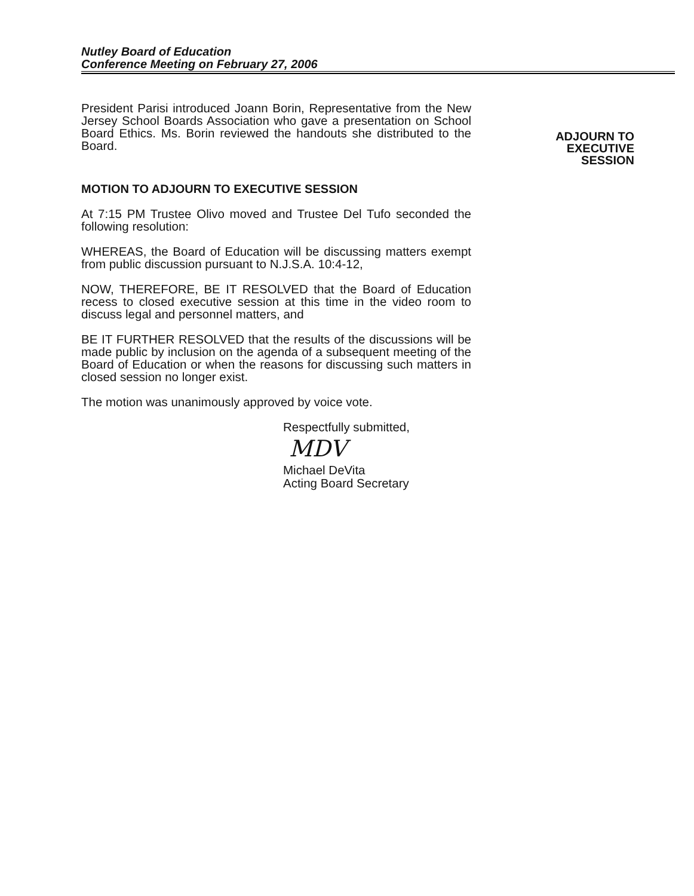Nutley Board of Education
Conference Meeting on February 27, 2006
President Parisi introduced Joann Borin, Representative from the New Jersey School Boards Association who gave a presentation on School Board Ethics. Ms. Borin reviewed the handouts she distributed to the Board.
MOTION TO ADJOURN TO EXECUTIVE SESSION
At 7:15 PM Trustee Olivo moved and Trustee Del Tufo seconded the following resolution:
WHEREAS, the Board of Education will be discussing matters exempt from public discussion pursuant to N.J.S.A. 10:4-12,
NOW, THEREFORE, BE IT RESOLVED that the Board of Education recess to closed executive session at this time in the video room to discuss legal and personnel matters, and
BE IT FURTHER RESOLVED that the results of the discussions will be made public by inclusion on the agenda of a subsequent meeting of the Board of Education or when the reasons for discussing such matters in closed session no longer exist.
The motion was unanimously approved by voice vote.
Respectfully submitted,
MDV
Michael DeVita
Acting Board Secretary
ADJOURN TO
EXECUTIVE
SESSION